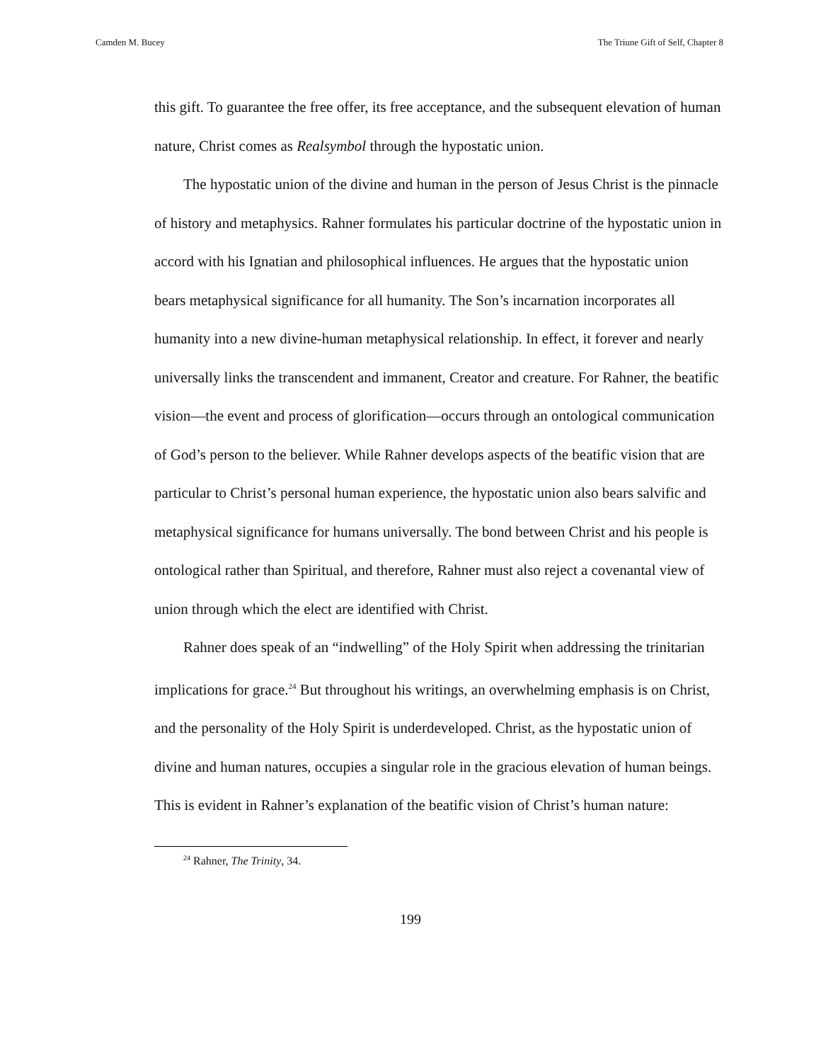Camden M. Bucey The Triune Gift of Self, Chapter 8
this gift. To guarantee the free offer, its free acceptance, and the subsequent elevation of human nature, Christ comes as Realsymbol through the hypostatic union.
The hypostatic union of the divine and human in the person of Jesus Christ is the pinnacle of history and metaphysics. Rahner formulates his particular doctrine of the hypostatic union in accord with his Ignatian and philosophical influences. He argues that the hypostatic union bears metaphysical significance for all humanity. The Son’s incarnation incorporates all humanity into a new divine-human metaphysical relationship. In effect, it forever and nearly universally links the transcendent and immanent, Creator and creature. For Rahner, the beatific vision—the event and process of glorification—occurs through an ontological communication of God’s person to the believer. While Rahner develops aspects of the beatific vision that are particular to Christ’s personal human experience, the hypostatic union also bears salvific and metaphysical significance for humans universally. The bond between Christ and his people is ontological rather than Spiritual, and therefore, Rahner must also reject a covenantal view of union through which the elect are identified with Christ.
Rahner does speak of an “indwelling” of the Holy Spirit when addressing the trinitarian implications for grace.<sup>24</sup> But throughout his writings, an overwhelming emphasis is on Christ, and the personality of the Holy Spirit is underdeveloped. Christ, as the hypostatic union of divine and human natures, occupies a singular role in the gracious elevation of human beings. This is evident in Rahner’s explanation of the beatific vision of Christ’s human nature:
<sup>24</sup> Rahner, The Trinity, 34.
199